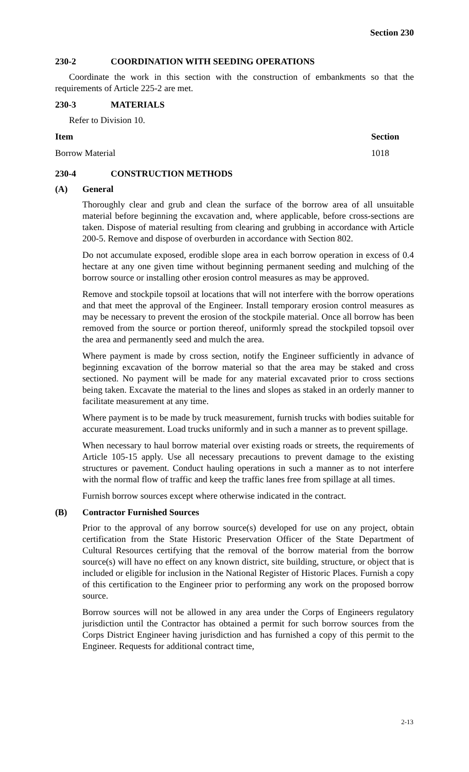Section 230
230-2 COORDINATION WITH SEEDING OPERATIONS
Coordinate the work in this section with the construction of embankments so that the requirements of Article 225-2 are met.
230-3 MATERIALS
Refer to Division 10.
| Item | Section |
| --- | --- |
| Borrow Material | 1018 |
230-4 CONSTRUCTION METHODS
(A) General
Thoroughly clear and grub and clean the surface of the borrow area of all unsuitable material before beginning the excavation and, where applicable, before cross-sections are taken. Dispose of material resulting from clearing and grubbing in accordance with Article 200-5. Remove and dispose of overburden in accordance with Section 802.
Do not accumulate exposed, erodible slope area in each borrow operation in excess of 0.4 hectare at any one given time without beginning permanent seeding and mulching of the borrow source or installing other erosion control measures as may be approved.
Remove and stockpile topsoil at locations that will not interfere with the borrow operations and that meet the approval of the Engineer. Install temporary erosion control measures as may be necessary to prevent the erosion of the stockpile material. Once all borrow has been removed from the source or portion thereof, uniformly spread the stockpiled topsoil over the area and permanently seed and mulch the area.
Where payment is made by cross section, notify the Engineer sufficiently in advance of beginning excavation of the borrow material so that the area may be staked and cross sectioned. No payment will be made for any material excavated prior to cross sections being taken. Excavate the material to the lines and slopes as staked in an orderly manner to facilitate measurement at any time.
Where payment is to be made by truck measurement, furnish trucks with bodies suitable for accurate measurement. Load trucks uniformly and in such a manner as to prevent spillage.
When necessary to haul borrow material over existing roads or streets, the requirements of Article 105-15 apply. Use all necessary precautions to prevent damage to the existing structures or pavement. Conduct hauling operations in such a manner as to not interfere with the normal flow of traffic and keep the traffic lanes free from spillage at all times.
Furnish borrow sources except where otherwise indicated in the contract.
(B) Contractor Furnished Sources
Prior to the approval of any borrow source(s) developed for use on any project, obtain certification from the State Historic Preservation Officer of the State Department of Cultural Resources certifying that the removal of the borrow material from the borrow source(s) will have no effect on any known district, site building, structure, or object that is included or eligible for inclusion in the National Register of Historic Places. Furnish a copy of this certification to the Engineer prior to performing any work on the proposed borrow source.
Borrow sources will not be allowed in any area under the Corps of Engineers regulatory jurisdiction until the Contractor has obtained a permit for such borrow sources from the Corps District Engineer having jurisdiction and has furnished a copy of this permit to the Engineer. Requests for additional contract time,
2-13